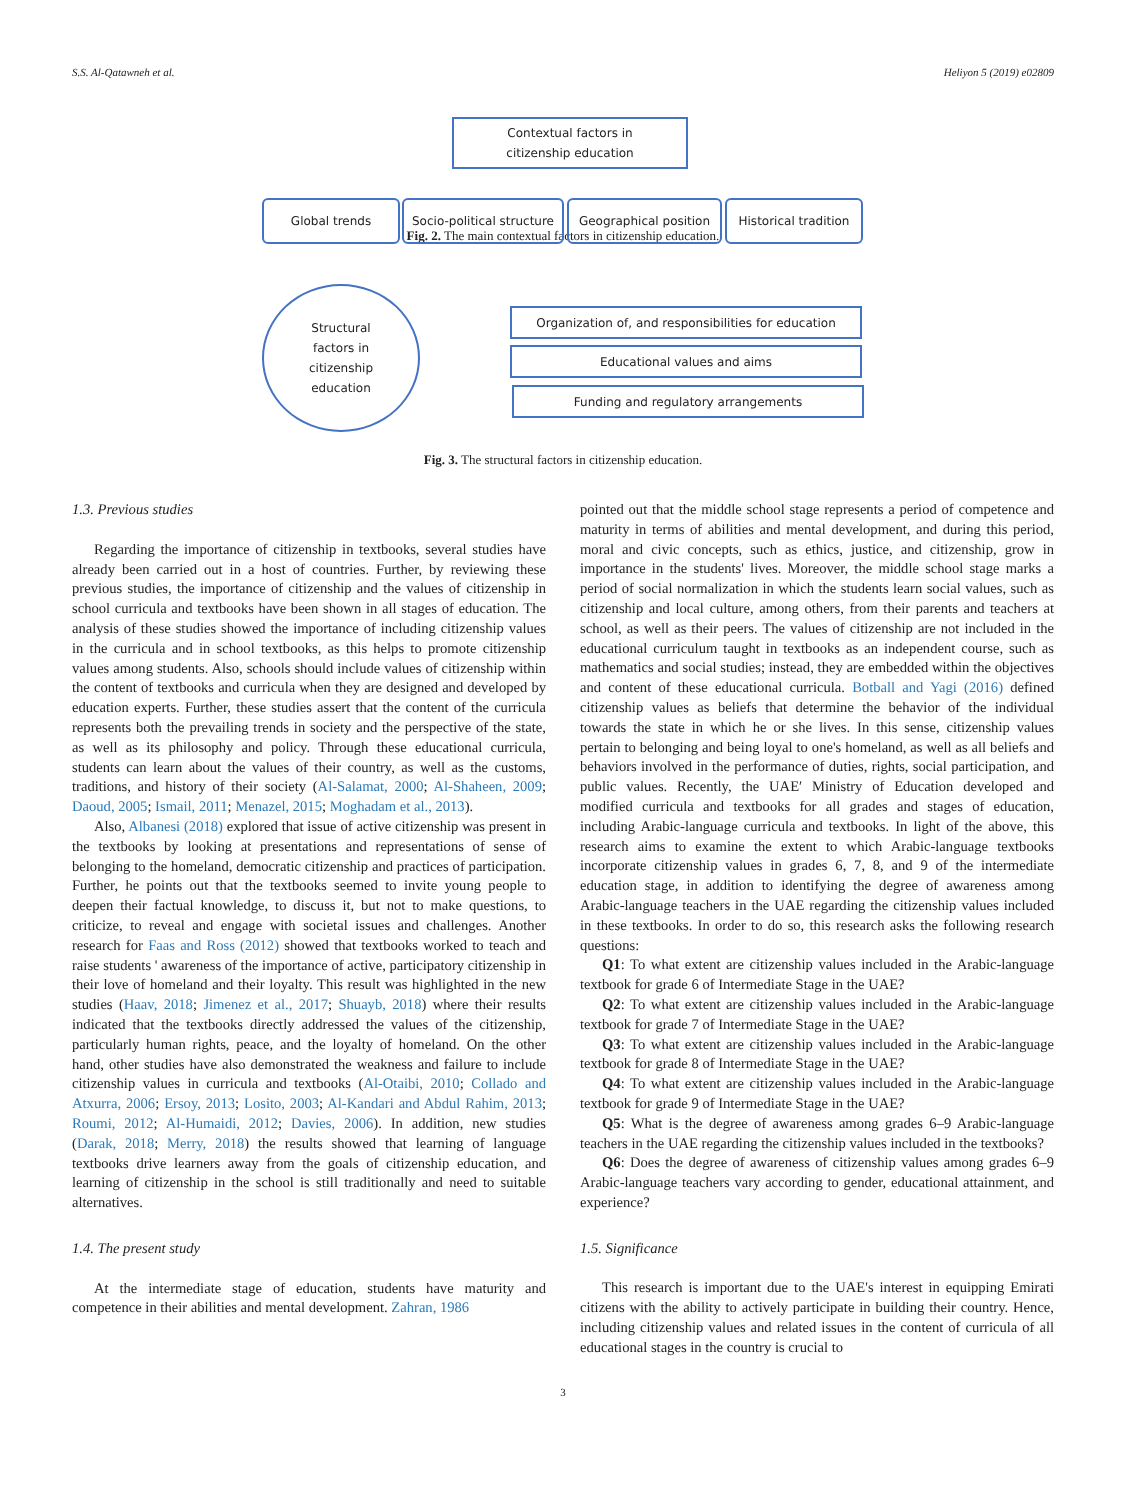S.S. Al-Qatawneh et al. Heliyon 5 (2019) e02809
Contextual factors in
citizenship education
Global trends
Socio-political structure
Geographical position
Historical tradition
Fig. 2. The main contextual factors in citizenship education.
Structural
factors in
citizenship
education
Organization of, and responsibilities for education
Educational values and aims
Funding and regulatory arrangements
Fig. 3. The structural factors in citizenship education.
1.3. Previous studies
Regarding the importance of citizenship in textbooks, several studies have already been carried out in a host of countries. Further, by reviewing these previous studies, the importance of citizenship and the values of citizenship in school curricula and textbooks have been shown in all stages of education. The analysis of these studies showed the importance of including citizenship values in the curricula and in school textbooks, as this helps to promote citizenship values among students. Also, schools should include values of citizenship within the content of textbooks and curricula when they are designed and developed by education experts. Further, these studies assert that the content of the curricula represents both the prevailing trends in society and the perspective of the state, as well as its philosophy and policy. Through these educational curricula, students can learn about the values of their country, as well as the customs, traditions, and history of their society (Al-Salamat, 2000; Al-Shaheen, 2009; Daoud, 2005; Ismail, 2011; Menazel, 2015; Moghadam et al., 2013).
Also, Albanesi (2018) explored that issue of active citizenship was present in the textbooks by looking at presentations and representations of sense of belonging to the homeland, democratic citizenship and practices of participation. Further, he points out that the textbooks seemed to invite young people to deepen their factual knowledge, to discuss it, but not to make questions, to criticize, to reveal and engage with societal issues and challenges. Another research for Faas and Ross (2012) showed that textbooks worked to teach and raise students ' awareness of the importance of active, participatory citizenship in their love of homeland and their loyalty. This result was highlighted in the new studies (Haav, 2018; Jimenez et al., 2017; Shuayb, 2018) where their results indicated that the textbooks directly addressed the values of the citizenship, particularly human rights, peace, and the loyalty of homeland. On the other hand, other studies have also demonstrated the weakness and failure to include citizenship values in curricula and textbooks (Al-Otaibi, 2010; Collado and Atxurra, 2006; Ersoy, 2013; Losito, 2003; Al-Kandari and Abdul Rahim, 2013; Roumi, 2012; Al-Humaidi, 2012; Davies, 2006). In addition, new studies (Darak, 2018; Merry, 2018) the results showed that learning of language textbooks drive learners away from the goals of citizenship education, and learning of citizenship in the school is still traditionally and need to suitable alternatives.
1.4. The present study
At the intermediate stage of education, students have maturity and competence in their abilities and mental development. Zahran, 1986
pointed out that the middle school stage represents a period of competence and maturity in terms of abilities and mental development, and during this period, moral and civic concepts, such as ethics, justice, and citizenship, grow in importance in the students' lives. Moreover, the middle school stage marks a period of social normalization in which the students learn social values, such as citizenship and local culture, among others, from their parents and teachers at school, as well as their peers. The values of citizenship are not included in the educational curriculum taught in textbooks as an independent course, such as mathematics and social studies; instead, they are embedded within the objectives and content of these educational curricula. Botball and Yagi (2016) defined citizenship values as beliefs that determine the behavior of the individual towards the state in which he or she lives. In this sense, citizenship values pertain to belonging and being loyal to one's homeland, as well as all beliefs and behaviors involved in the performance of duties, rights, social participation, and public values. Recently, the UAE′ Ministry of Education developed and modified curricula and textbooks for all grades and stages of education, including Arabic-language curricula and textbooks. In light of the above, this research aims to examine the extent to which Arabic-language textbooks incorporate citizenship values in grades 6, 7, 8, and 9 of the intermediate education stage, in addition to identifying the degree of awareness among Arabic-language teachers in the UAE regarding the citizenship values included in these textbooks. In order to do so, this research asks the following research questions:
Q1: To what extent are citizenship values included in the Arabic-language textbook for grade 6 of Intermediate Stage in the UAE?
Q2: To what extent are citizenship values included in the Arabic-language textbook for grade 7 of Intermediate Stage in the UAE?
Q3: To what extent are citizenship values included in the Arabic-language textbook for grade 8 of Intermediate Stage in the UAE?
Q4: To what extent are citizenship values included in the Arabic-language textbook for grade 9 of Intermediate Stage in the UAE?
Q5: What is the degree of awareness among grades 6–9 Arabic-language teachers in the UAE regarding the citizenship values included in the textbooks?
Q6: Does the degree of awareness of citizenship values among grades 6–9 Arabic-language teachers vary according to gender, educational attainment, and experience?
1.5. Significance
This research is important due to the UAE's interest in equipping Emirati citizens with the ability to actively participate in building their country. Hence, including citizenship values and related issues in the content of curricula of all educational stages in the country is crucial to
3